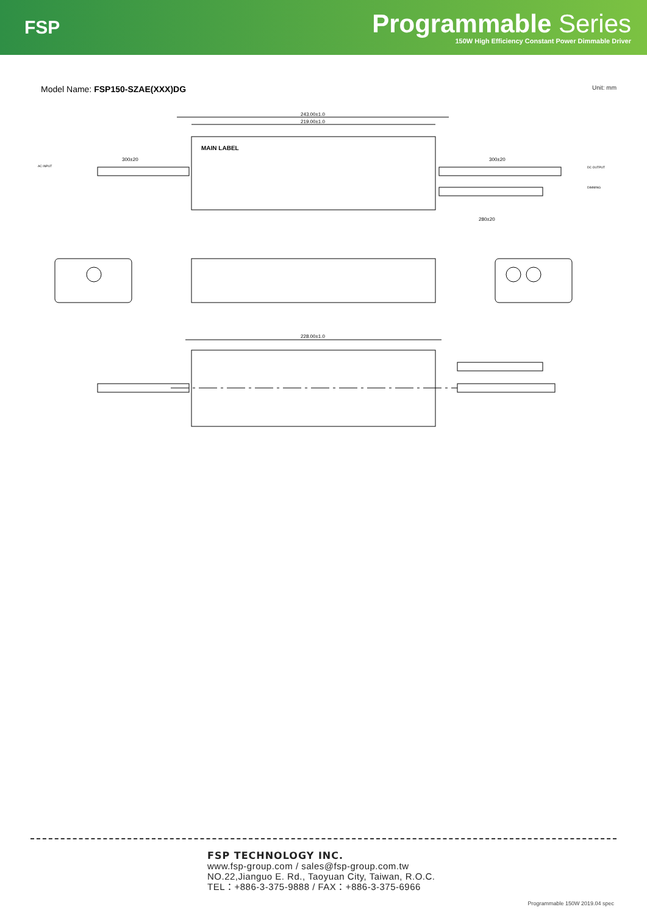FSP
Programmable Series
150W High Efficiency Constant Power Dimmable Driver
Model Name: FSP150-SZAE(XXX)DG
Unit: mm
243.00±1.0
219.00±1.0
MAIN LABEL
300±20
300±20
280±20
AC INPUT
DC OUTPUT
DIMMING
228.00±1.0
FSP TECHNOLOGY INC.
www.fsp-group.com / sales@fsp-group.com.tw
NO.22,Jianguo E. Rd., Taoyuan City, Taiwan, R.O.C.
TEL：+886-3-375-9888 / FAX：+886-3-375-6966
Programmable 150W 2019.04 spec